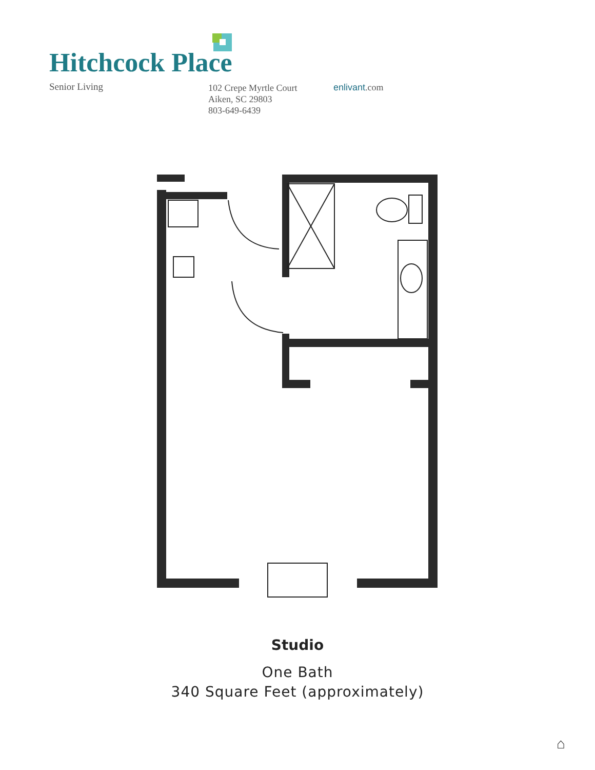Hitchcock Place
Senior Living
102 Crepe Myrtle Court
Aiken, SC 29803
803-649-6439
enlivant.com
Studio
One Bath
340 Square Feet (approximately)
⌂